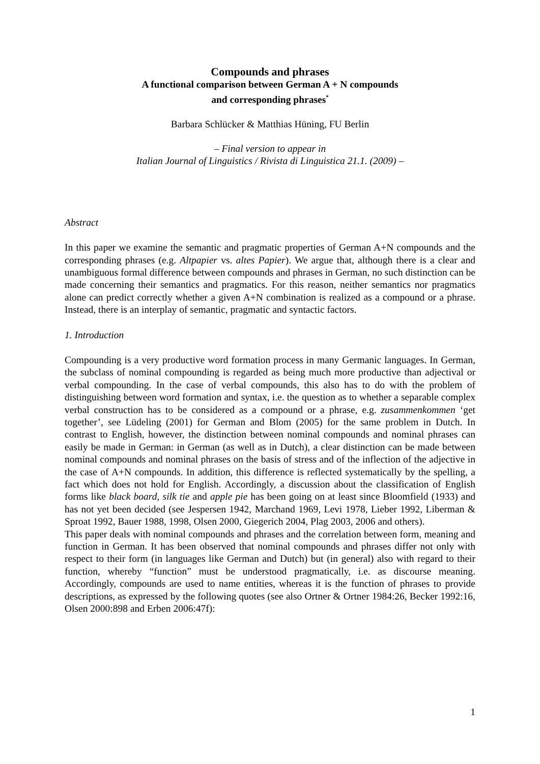Compounds and phrases
A functional comparison between German A + N compounds
and corresponding phrases<sup>*</sup>
Barbara Schlücker & Matthias Hüning, FU Berlin
– Final version to appear in
Italian Journal of Linguistics / Rivista di Linguistica 21.1. (2009) –
Abstract
In this paper we examine the semantic and pragmatic properties of German A+N compounds and the corresponding phrases (e.g. Altpapier vs. altes Papier). We argue that, although there is a clear and unambiguous formal difference between compounds and phrases in German, no such distinction can be made concerning their semantics and pragmatics. For this reason, neither semantics nor pragmatics alone can predict correctly whether a given A+N combination is realized as a compound or a phrase. Instead, there is an interplay of semantic, pragmatic and syntactic factors.
1. Introduction
Compounding is a very productive word formation process in many Germanic languages. In German, the subclass of nominal compounding is regarded as being much more productive than adjectival or verbal compounding. In the case of verbal compounds, this also has to do with the problem of distinguishing between word formation and syntax, i.e. the question as to whether a separable complex verbal construction has to be considered as a compound or a phrase, e.g. zusammenkommen ‘get together’, see Lüdeling (2001) for German and Blom (2005) for the same problem in Dutch. In contrast to English, however, the distinction between nominal compounds and nominal phrases can easily be made in German: in German (as well as in Dutch), a clear distinction can be made between nominal compounds and nominal phrases on the basis of stress and of the inflection of the adjective in the case of A+N compounds. In addition, this difference is reflected systematically by the spelling, a fact which does not hold for English. Accordingly, a discussion about the classification of English forms like black board, silk tie and apple pie has been going on at least since Bloomfield (1933) and has not yet been decided (see Jespersen 1942, Marchand 1969, Levi 1978, Lieber 1992, Liberman & Sproat 1992, Bauer 1988, 1998, Olsen 2000, Giegerich 2004, Plag 2003, 2006 and others).
This paper deals with nominal compounds and phrases and the correlation between form, meaning and function in German. It has been observed that nominal compounds and phrases differ not only with respect to their form (in languages like German and Dutch) but (in general) also with regard to their function, whereby “function” must be understood pragmatically, i.e. as discourse meaning. Accordingly, compounds are used to name entities, whereas it is the function of phrases to provide descriptions, as expressed by the following quotes (see also Ortner & Ortner 1984:26, Becker 1992:16, Olsen 2000:898 and Erben 2006:47f):
1